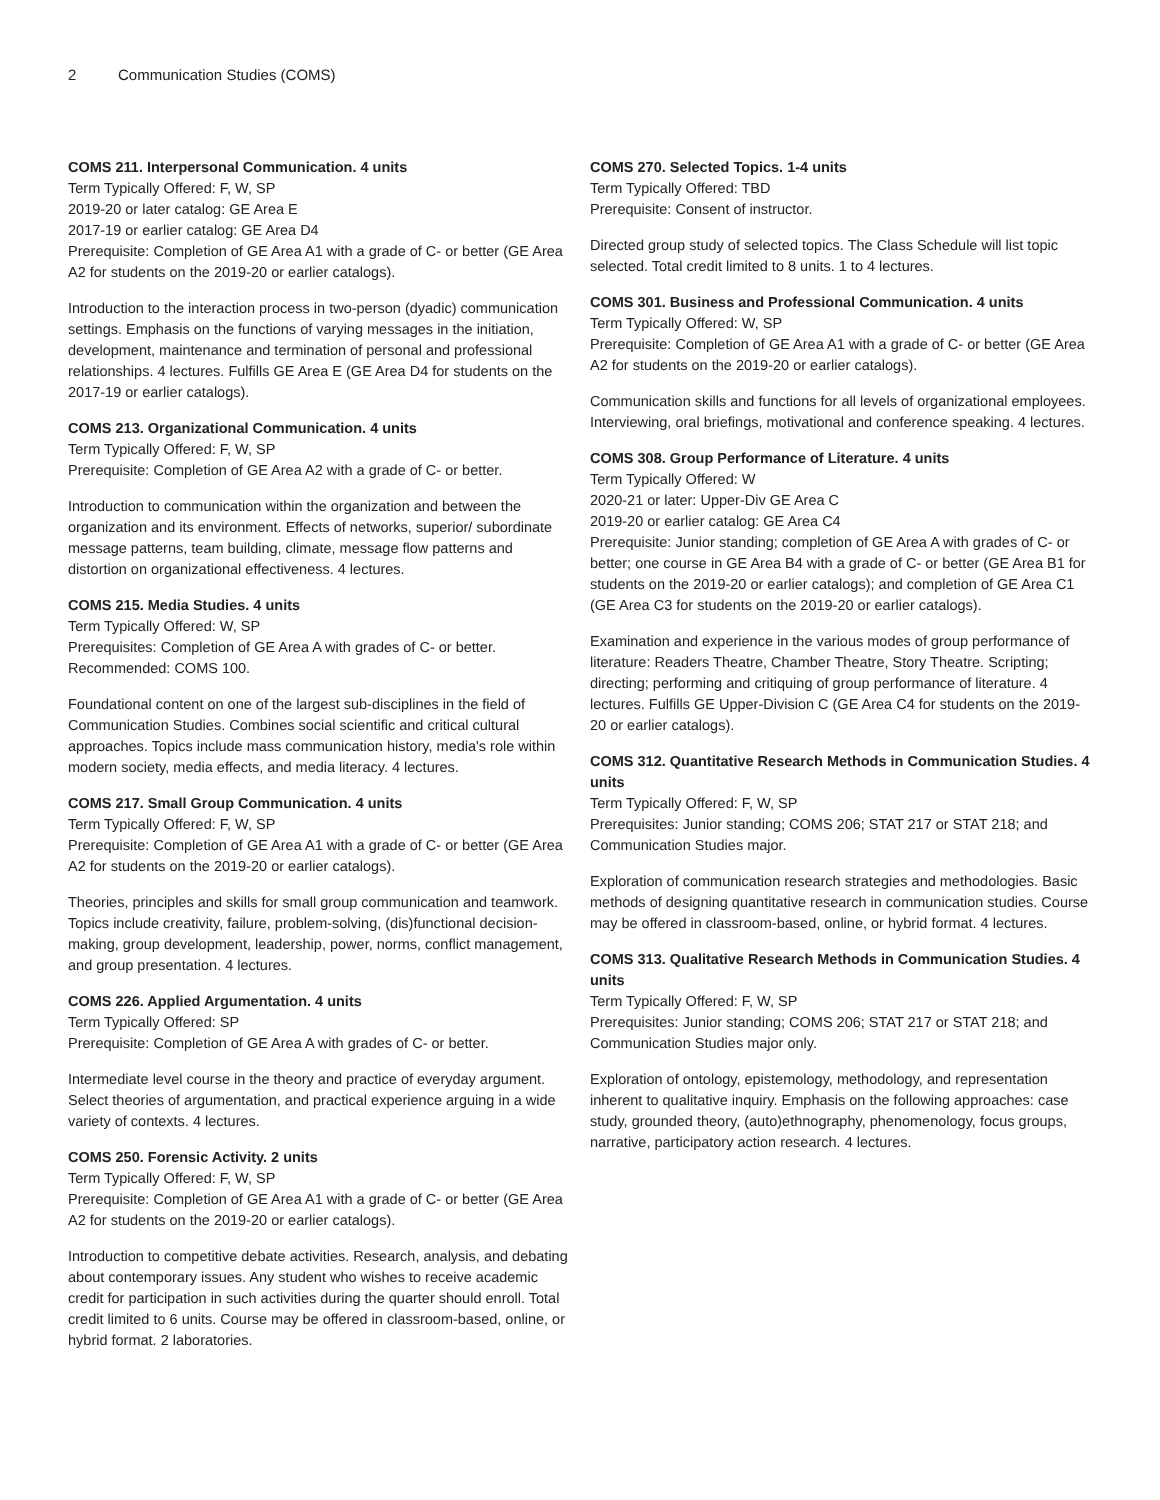2 Communication Studies (COMS)
COMS 211. Interpersonal Communication. 4 units
Term Typically Offered: F, W, SP
2019-20 or later catalog: GE Area E
2017-19 or earlier catalog: GE Area D4
Prerequisite: Completion of GE Area A1 with a grade of C- or better (GE Area A2 for students on the 2019-20 or earlier catalogs).
Introduction to the interaction process in two-person (dyadic) communication settings. Emphasis on the functions of varying messages in the initiation, development, maintenance and termination of personal and professional relationships. 4 lectures. Fulfills GE Area E (GE Area D4 for students on the 2017-19 or earlier catalogs).
COMS 213. Organizational Communication. 4 units
Term Typically Offered: F, W, SP
Prerequisite: Completion of GE Area A2 with a grade of C- or better.
Introduction to communication within the organization and between the organization and its environment. Effects of networks, superior/ subordinate message patterns, team building, climate, message flow patterns and distortion on organizational effectiveness. 4 lectures.
COMS 215. Media Studies. 4 units
Term Typically Offered: W, SP
Prerequisites: Completion of GE Area A with grades of C- or better. Recommended: COMS 100.
Foundational content on one of the largest sub-disciplines in the field of Communication Studies. Combines social scientific and critical cultural approaches. Topics include mass communication history, media's role within modern society, media effects, and media literacy. 4 lectures.
COMS 217. Small Group Communication. 4 units
Term Typically Offered: F, W, SP
Prerequisite: Completion of GE Area A1 with a grade of C- or better (GE Area A2 for students on the 2019-20 or earlier catalogs).
Theories, principles and skills for small group communication and teamwork. Topics include creativity, failure, problem-solving, (dis)functional decision-making, group development, leadership, power, norms, conflict management, and group presentation. 4 lectures.
COMS 226. Applied Argumentation. 4 units
Term Typically Offered: SP
Prerequisite: Completion of GE Area A with grades of C- or better.
Intermediate level course in the theory and practice of everyday argument. Select theories of argumentation, and practical experience arguing in a wide variety of contexts. 4 lectures.
COMS 250. Forensic Activity. 2 units
Term Typically Offered: F, W, SP
Prerequisite: Completion of GE Area A1 with a grade of C- or better (GE Area A2 for students on the 2019-20 or earlier catalogs).
Introduction to competitive debate activities. Research, analysis, and debating about contemporary issues. Any student who wishes to receive academic credit for participation in such activities during the quarter should enroll. Total credit limited to 6 units. Course may be offered in classroom-based, online, or hybrid format. 2 laboratories.
COMS 270. Selected Topics. 1-4 units
Term Typically Offered: TBD
Prerequisite: Consent of instructor.
Directed group study of selected topics. The Class Schedule will list topic selected. Total credit limited to 8 units. 1 to 4 lectures.
COMS 301. Business and Professional Communication. 4 units
Term Typically Offered: W, SP
Prerequisite: Completion of GE Area A1 with a grade of C- or better (GE Area A2 for students on the 2019-20 or earlier catalogs).
Communication skills and functions for all levels of organizational employees. Interviewing, oral briefings, motivational and conference speaking. 4 lectures.
COMS 308. Group Performance of Literature. 4 units
Term Typically Offered: W
2020-21 or later: Upper-Div GE Area C
2019-20 or earlier catalog: GE Area C4
Prerequisite: Junior standing; completion of GE Area A with grades of C- or better; one course in GE Area B4 with a grade of C- or better (GE Area B1 for students on the 2019-20 or earlier catalogs); and completion of GE Area C1 (GE Area C3 for students on the 2019-20 or earlier catalogs).
Examination and experience in the various modes of group performance of literature: Readers Theatre, Chamber Theatre, Story Theatre. Scripting; directing; performing and critiquing of group performance of literature. 4 lectures. Fulfills GE Upper-Division C (GE Area C4 for students on the 2019-20 or earlier catalogs).
COMS 312. Quantitative Research Methods in Communication Studies. 4 units
Term Typically Offered: F, W, SP
Prerequisites: Junior standing; COMS 206; STAT 217 or STAT 218; and Communication Studies major.
Exploration of communication research strategies and methodologies. Basic methods of designing quantitative research in communication studies. Course may be offered in classroom-based, online, or hybrid format. 4 lectures.
COMS 313. Qualitative Research Methods in Communication Studies. 4 units
Term Typically Offered: F, W, SP
Prerequisites: Junior standing; COMS 206; STAT 217 or STAT 218; and Communication Studies major only.
Exploration of ontology, epistemology, methodology, and representation inherent to qualitative inquiry. Emphasis on the following approaches: case study, grounded theory, (auto)ethnography, phenomenology, focus groups, narrative, participatory action research. 4 lectures.